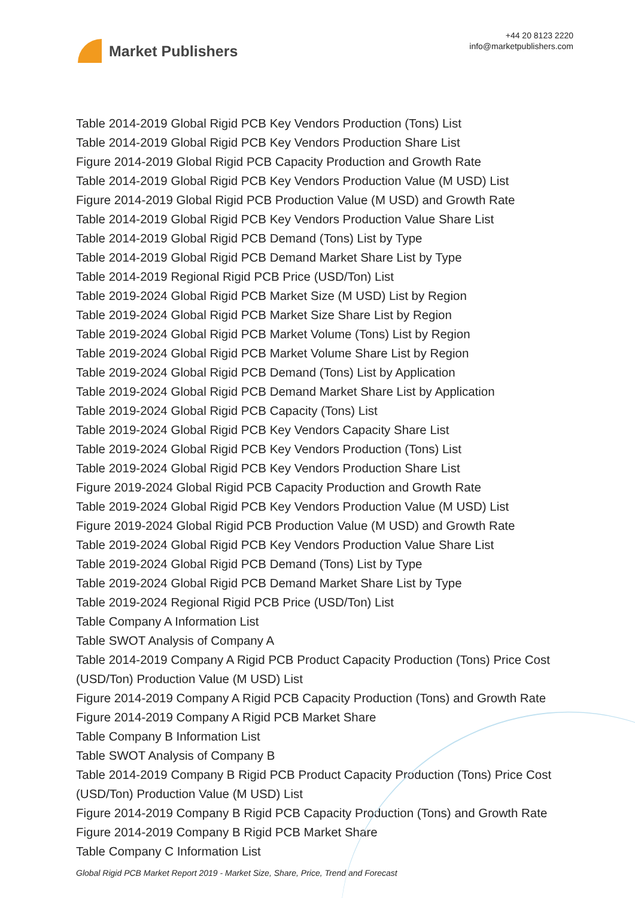Market Publishers
+44 20 8123 2220
info@marketpublishers.com
Table 2014-2019 Global Rigid PCB Key Vendors Production (Tons) List
Table 2014-2019 Global Rigid PCB Key Vendors Production Share List
Figure 2014-2019 Global Rigid PCB Capacity Production and Growth Rate
Table 2014-2019 Global Rigid PCB Key Vendors Production Value (M USD) List
Figure 2014-2019 Global Rigid PCB Production Value (M USD) and Growth Rate
Table 2014-2019 Global Rigid PCB Key Vendors Production Value Share List
Table 2014-2019 Global Rigid PCB Demand (Tons) List by Type
Table 2014-2019 Global Rigid PCB Demand Market Share List by Type
Table 2014-2019 Regional Rigid PCB Price (USD/Ton) List
Table 2019-2024 Global Rigid PCB Market Size (M USD) List by Region
Table 2019-2024 Global Rigid PCB Market Size Share List by Region
Table 2019-2024 Global Rigid PCB Market Volume (Tons) List by Region
Table 2019-2024 Global Rigid PCB Market Volume Share List by Region
Table 2019-2024 Global Rigid PCB Demand (Tons) List by Application
Table 2019-2024 Global Rigid PCB Demand Market Share List by Application
Table 2019-2024 Global Rigid PCB Capacity (Tons) List
Table 2019-2024 Global Rigid PCB Key Vendors Capacity Share List
Table 2019-2024 Global Rigid PCB Key Vendors Production (Tons) List
Table 2019-2024 Global Rigid PCB Key Vendors Production Share List
Figure 2019-2024 Global Rigid PCB Capacity Production and Growth Rate
Table 2019-2024 Global Rigid PCB Key Vendors Production Value (M USD) List
Figure 2019-2024 Global Rigid PCB Production Value (M USD) and Growth Rate
Table 2019-2024 Global Rigid PCB Key Vendors Production Value Share List
Table 2019-2024 Global Rigid PCB Demand (Tons) List by Type
Table 2019-2024 Global Rigid PCB Demand Market Share List by Type
Table 2019-2024 Regional Rigid PCB Price (USD/Ton) List
Table Company A Information List
Table SWOT Analysis of Company A
Table 2014-2019 Company A Rigid PCB Product Capacity Production (Tons) Price Cost (USD/Ton) Production Value (M USD) List
Figure 2014-2019 Company A Rigid PCB Capacity Production (Tons) and Growth Rate
Figure 2014-2019 Company A Rigid PCB Market Share
Table Company B Information List
Table SWOT Analysis of Company B
Table 2014-2019 Company B Rigid PCB Product Capacity Production (Tons) Price Cost (USD/Ton) Production Value (M USD) List
Figure 2014-2019 Company B Rigid PCB Capacity Production (Tons) and Growth Rate
Figure 2014-2019 Company B Rigid PCB Market Share
Table Company C Information List
Global Rigid PCB Market Report 2019 - Market Size, Share, Price, Trend and Forecast